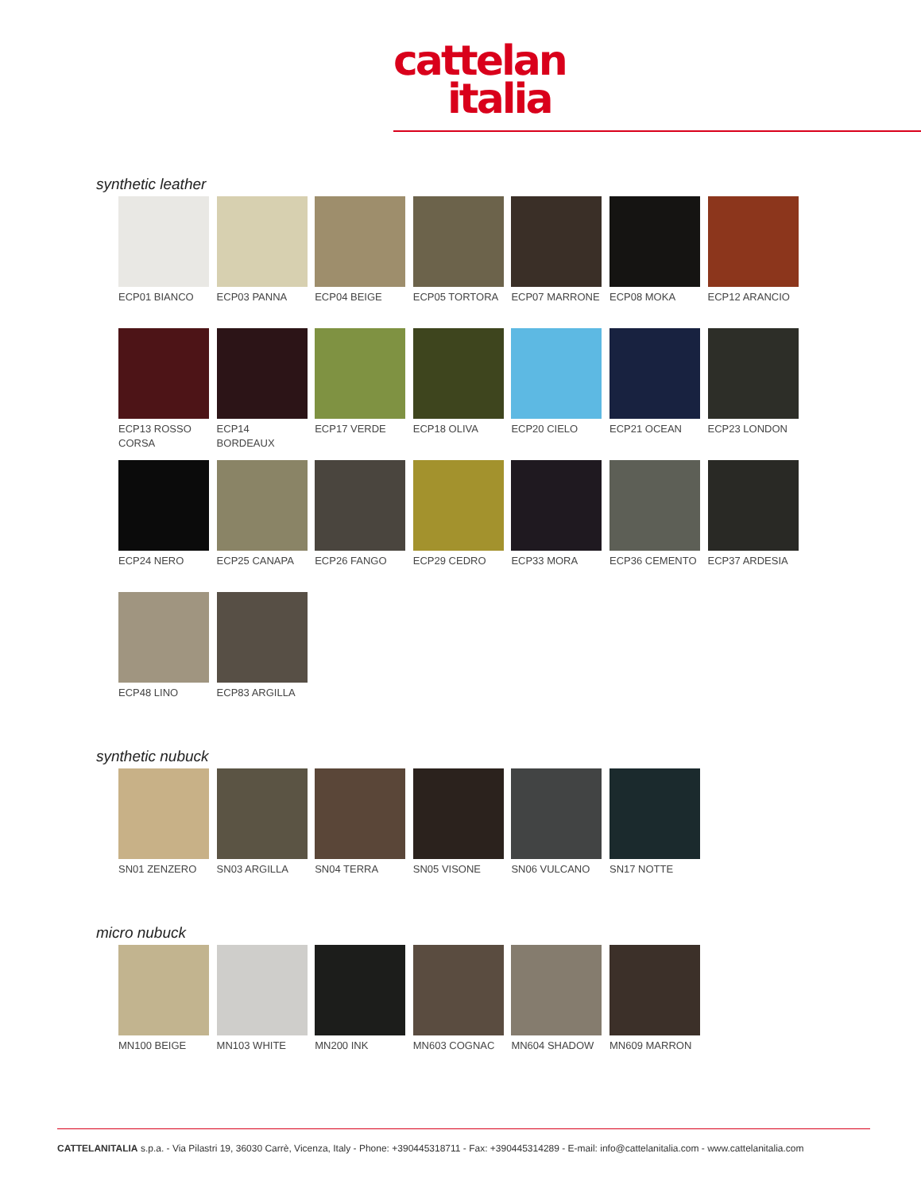cattelan
italia
synthetic leather
ECP01 BIANCO
ECP03 PANNA
ECP04 BEIGE
ECP05 TORTORA
ECP07 MARRONE
ECP08 MOKA
ECP12 ARANCIO
ECP13 ROSSO CORSA
ECP14 BORDEAUX
ECP17 VERDE
ECP18 OLIVA
ECP20 CIELO
ECP21 OCEAN
ECP23 LONDON
ECP24 NERO
ECP25 CANAPA
ECP26 FANGO
ECP29 CEDRO
ECP33 MORA
ECP36 CEMENTO
ECP37 ARDESIA
ECP48 LINO
ECP83 ARGILLA
synthetic nubuck
SN01 ZENZERO
SN03 ARGILLA
SN04 TERRA
SN05 VISONE
SN06 VULCANO
SN17 NOTTE
micro nubuck
MN100 BEIGE
MN103 WHITE
MN200 INK
MN603 COGNAC
MN604 SHADOW
MN609 MARRON
CATTELANITALIA s.p.a. - Via Pilastri 19, 36030 Carrè, Vicenza, Italy - Phone: +390445318711 - Fax: +390445314289 - E-mail: info@cattelanitalia.com - www.cattelanitalia.com